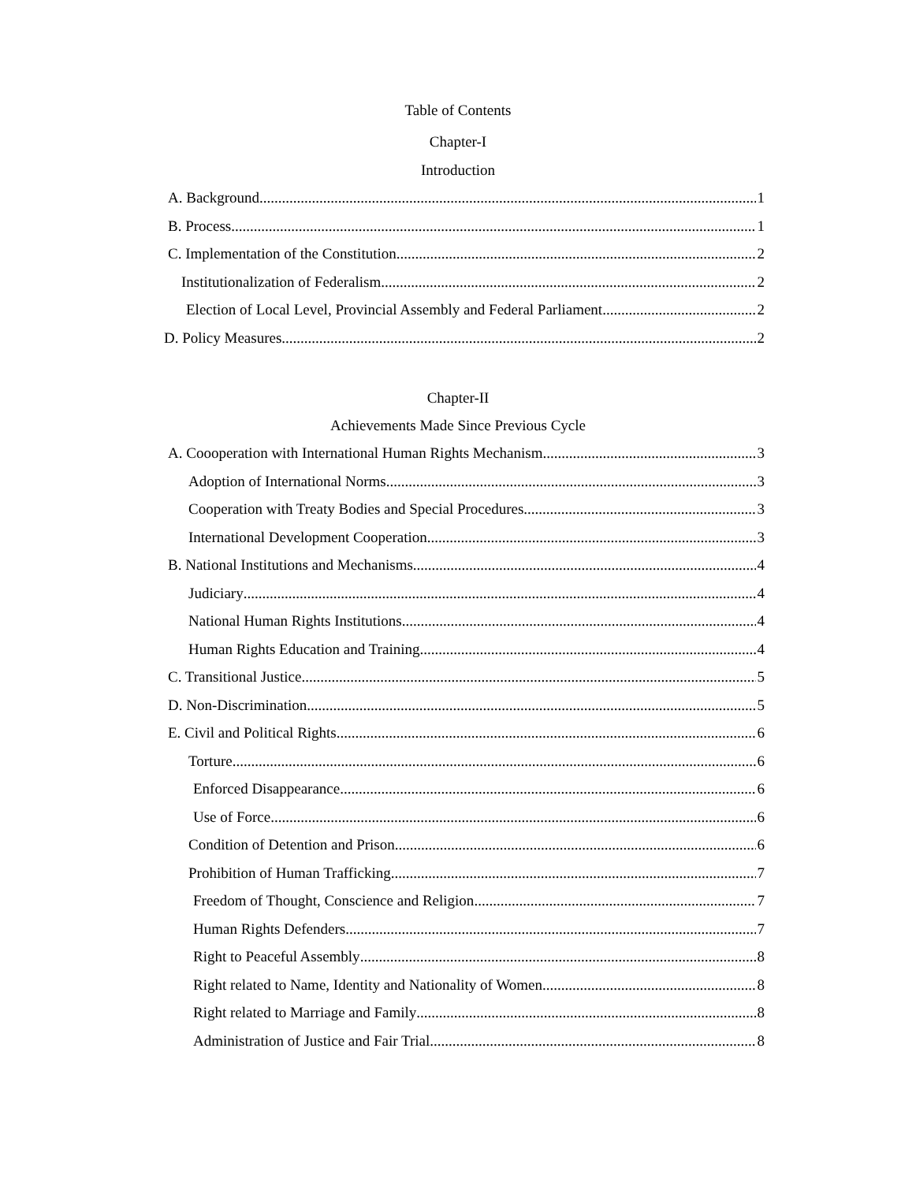Table of Contents
Chapter-I
Introduction
A. Background 1
B. Process 1
C. Implementation of the Constitution 2
Institutionalization of Federalism 2
Election of Local Level, Provincial Assembly and Federal Parliament 2
D. Policy Measures 2
Chapter-II
Achievements Made Since Previous Cycle
A. Coooperation with International Human Rights Mechanism 3
Adoption of International Norms 3
Cooperation with Treaty Bodies and Special Procedures 3
International Development Cooperation 3
B. National Institutions and Mechanisms 4
Judiciary 4
National Human Rights Institutions 4
Human Rights Education and Training 4
C. Transitional Justice 5
D. Non-Discrimination 5
E. Civil and Political Rights 6
Torture 6
Enforced Disappearance 6
Use of Force 6
Condition of Detention and Prison 6
Prohibition of Human Trafficking 7
Freedom of Thought, Conscience and Religion 7
Human Rights Defenders 7
Right to Peaceful Assembly 8
Right related to Name, Identity and Nationality of Women 8
Right related to Marriage and Family 8
Administration of Justice and Fair Trial 8